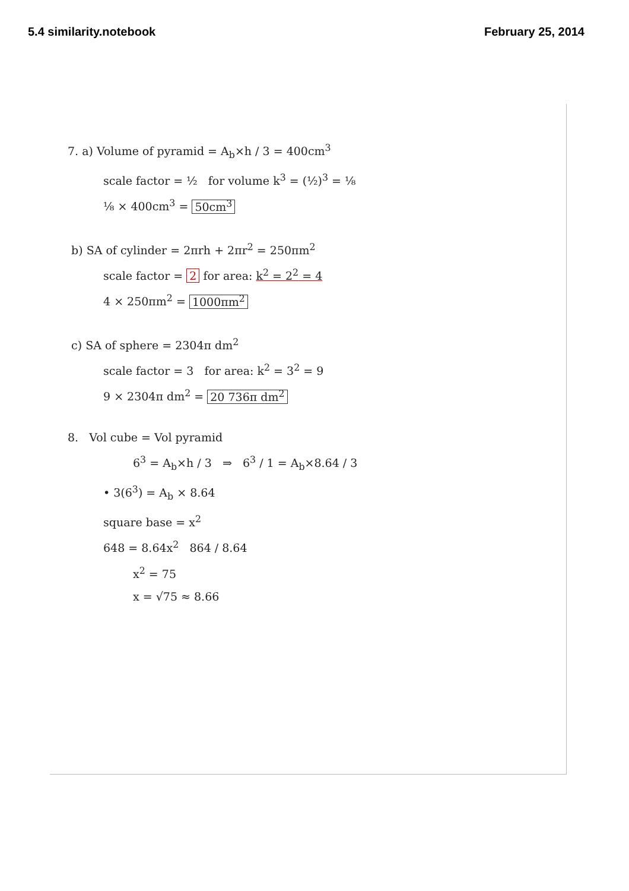5.4 similarity.notebook February 25, 2014
7. a) Volume of pyramid = A<sub>b</sub>×h / 3 = 400cm<sup>3</sup>
scale factor = ½ for volume k<sup>3</sup> = (½)<sup>3</sup> = ⅛
⅛ × 400cm<sup>3</sup> = 50cm<sup>3</sup>
b) SA of cylinder = 2πrh + 2πr<sup>2</sup> = 250πm<sup>2</sup>
scale factor = 2 for area: k<sup>2</sup> = 2<sup>2</sup> = 4
4 × 250πm<sup>2</sup> = 1000πm<sup>2</sup>
c) SA of sphere = 2304π dm<sup>2</sup>
scale factor = 3 for area: k<sup>2</sup> = 3<sup>2</sup> = 9
9 × 2304π dm<sup>2</sup> = 20 736π dm<sup>2</sup>
8. Vol cube = Vol pyramid
6<sup>3</sup> = A<sub>b</sub>×h / 3 ⇒ 6<sup>3</sup> / 1 = A<sub>b</sub>×8.64 / 3
• 3(6<sup>3</sup>) = A<sub>b</sub> × 8.64
square base = x<sup>2</sup>
648 = 8.64x<sup>2</sup> 864 / 8.64
x<sup>2</sup> = 75
x = √75 ≈ 8.66